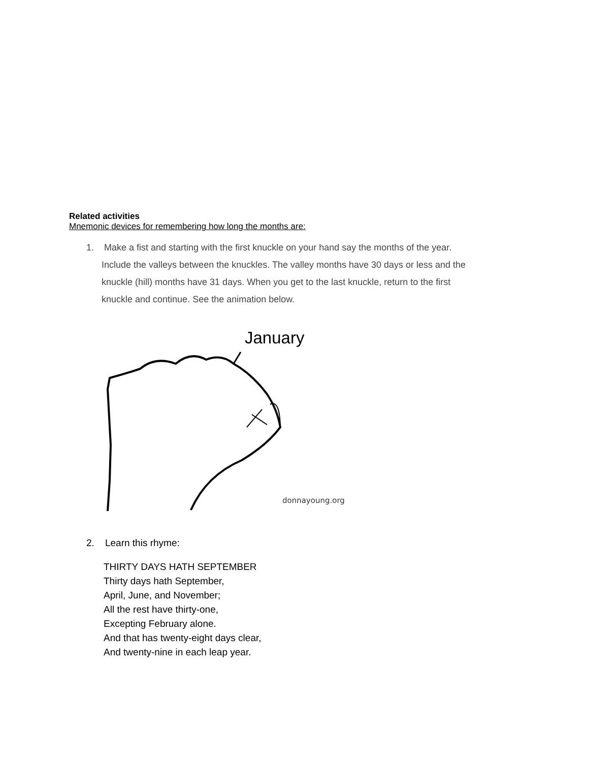Related activities
Mnemonic devices for remembering how long the months are:
1. Make a fist and starting with the first knuckle on your hand say the months of the year.
Include the valleys between the knuckles. The valley months have 30 days or less and the
knuckle (hill) months have 31 days. When you get to the last knuckle, return to the first
knuckle and continue. See the animation below.
January
donnayoung.org
2. Learn this rhyme:
THIRTY DAYS HATH SEPTEMBER
Thirty days hath September,
April, June, and November;
All the rest have thirty-one,
Excepting February alone.
And that has twenty-eight days clear,
And twenty-nine in each leap year.